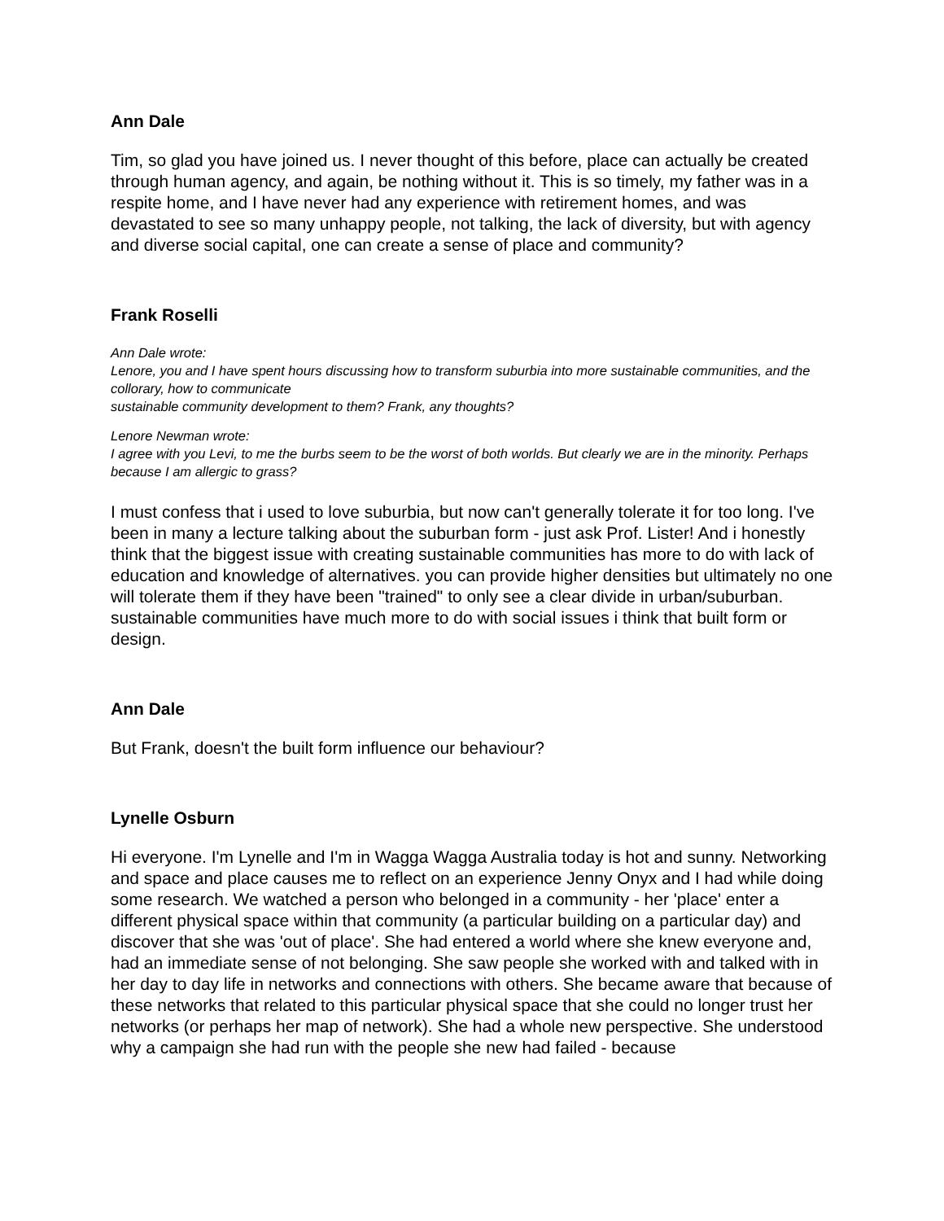Ann Dale
Tim, so glad you have joined us. I never thought of this before, place can actually be created through human agency, and again, be nothing without it. This is so timely, my father was in a respite home, and I have never had any experience with retirement homes, and was devastated to see so many unhappy people, not talking, the lack of diversity, but with agency and diverse social capital, one can create a sense of place and community?
Frank Roselli
Ann Dale wrote:
Lenore, you and I have spent hours discussing how to transform suburbia into more sustainable communities, and the collorary, how to communicate
sustainable community development to them? Frank, any thoughts?
Lenore Newman wrote:
I agree with you Levi, to me the burbs seem to be the worst of both worlds. But clearly we are in the minority. Perhaps because I am allergic to grass?
I must confess that i used to love suburbia, but now can't generally tolerate it for too long. I've been in many a lecture talking about the suburban form - just ask Prof. Lister! And i honestly think that the biggest issue with creating sustainable communities has more to do with lack of education and knowledge of alternatives. you can provide higher densities but ultimately no one will tolerate them if they have been "trained" to only see a clear divide in urban/suburban. sustainable communities have much more to do with social issues i think that built form or design.
Ann Dale
But Frank, doesn't the built form influence our behaviour?
Lynelle Osburn
Hi everyone. I'm Lynelle and I'm in Wagga Wagga Australia today is hot and sunny. Networking and space and place causes me to reflect on an experience Jenny Onyx and I had while doing some research. We watched a person who belonged in a community - her 'place' enter a different physical space within that community (a particular building on a particular day) and discover that she was 'out of place'. She had entered a world where she knew everyone and, had an immediate sense of not belonging. She saw people she worked with and talked with in her day to day life in networks and connections with others. She became aware that because of these networks that related to this particular physical space that she could no longer trust her networks (or perhaps her map of network). She had a whole new perspective. She understood why a campaign she had run with the people she new had failed - because